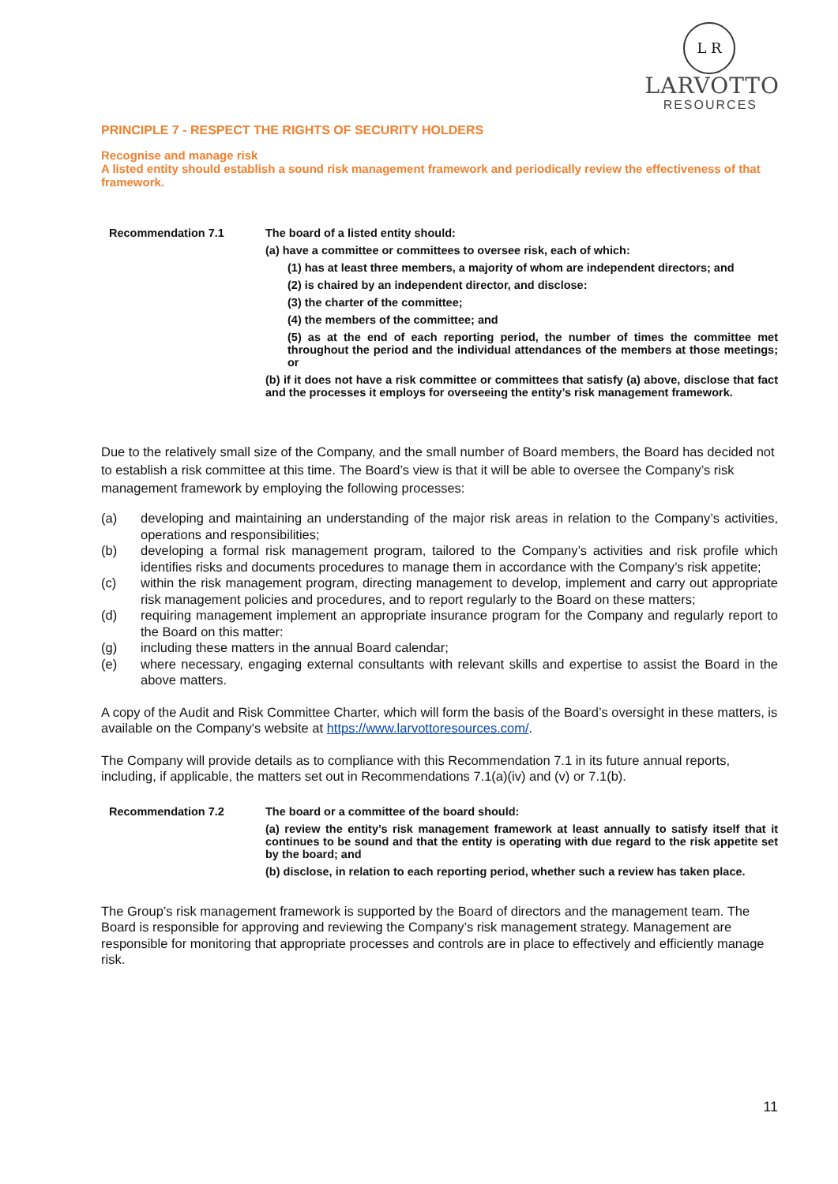L R
LARVOTTO
RESOURCES
PRINCIPLE 7 - RESPECT THE RIGHTS OF SECURITY HOLDERS
Recognise and manage risk
A listed entity should establish a sound risk management framework and periodically review the effectiveness of that framework.
Recommendation 7.1 The board of a listed entity should:
(a) have a committee or committees to oversee risk, each of which:
(1) has at least three members, a majority of whom are independent directors; and
(2) is chaired by an independent director, and disclose:
(3) the charter of the committee;
(4) the members of the committee; and
(5) as at the end of each reporting period, the number of times the committee met throughout the period and the individual attendances of the members at those meetings; or
(b) if it does not have a risk committee or committees that satisfy (a) above, disclose that fact and the processes it employs for overseeing the entity’s risk management framework.
Due to the relatively small size of the Company, and the small number of Board members, the Board has decided not to establish a risk committee at this time. The Board’s view is that it will be able to oversee the Company’s risk management framework by employing the following processes:
(a) developing and maintaining an understanding of the major risk areas in relation to the Company’s activities, operations and responsibilities;
(b) developing a formal risk management program, tailored to the Company’s activities and risk profile which identifies risks and documents procedures to manage them in accordance with the Company’s risk appetite;
(c) within the risk management program, directing management to develop, implement and carry out appropriate risk management policies and procedures, and to report regularly to the Board on these matters;
(d) requiring management implement an appropriate insurance program for the Company and regularly report to the Board on this matter:
(g) including these matters in the annual Board calendar;
(e) where necessary, engaging external consultants with relevant skills and expertise to assist the Board in the above matters.
A copy of the Audit and Risk Committee Charter, which will form the basis of the Board’s oversight in these matters, is available on the Company's website at https://www.larvottoresources.com/.
The Company will provide details as to compliance with this Recommendation 7.1 in its future annual reports, including, if applicable, the matters set out in Recommendations 7.1(a)(iv) and (v) or 7.1(b).
Recommendation 7.2 The board or a committee of the board should:
(a) review the entity’s risk management framework at least annually to satisfy itself that it continues to be sound and that the entity is operating with due regard to the risk appetite set by the board; and
(b) disclose, in relation to each reporting period, whether such a review has taken place.
The Group’s risk management framework is supported by the Board of directors and the management team. The Board is responsible for approving and reviewing the Company’s risk management strategy. Management are responsible for monitoring that appropriate processes and controls are in place to effectively and efficiently manage risk.
11